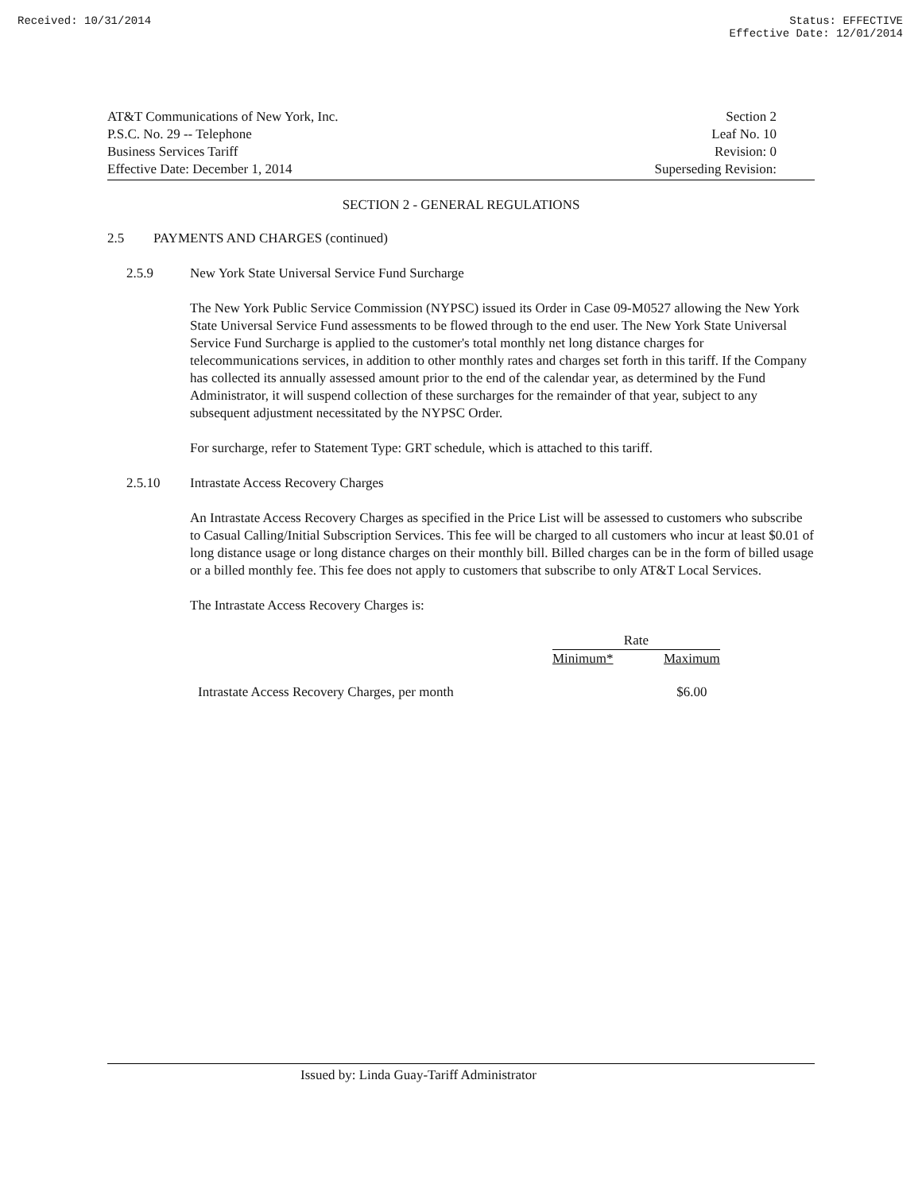Received: 10/31/2014 Status: EFFECTIVE
Effective Date: 12/01/2014
AT&T Communications of New York, Inc.
P.S.C. No. 29 -- Telephone
Business Services Tariff
Effective Date: December 1, 2014
Section 2
Leaf No. 10
Revision: 0
Superseding Revision:
SECTION 2 - GENERAL REGULATIONS
2.5 PAYMENTS AND CHARGES (continued)
2.5.9 New York State Universal Service Fund Surcharge
The New York Public Service Commission (NYPSC) issued its Order in Case 09-M0527 allowing the New York State Universal Service Fund assessments to be flowed through to the end user. The New York State Universal Service Fund Surcharge is applied to the customer's total monthly net long distance charges for telecommunications services, in addition to other monthly rates and charges set forth in this tariff. If the Company has collected its annually assessed amount prior to the end of the calendar year, as determined by the Fund Administrator, it will suspend collection of these surcharges for the remainder of that year, subject to any subsequent adjustment necessitated by the NYPSC Order.
For surcharge, refer to Statement Type: GRT schedule, which is attached to this tariff.
2.5.10 Intrastate Access Recovery Charges
An Intrastate Access Recovery Charges as specified in the Price List will be assessed to customers who subscribe to Casual Calling/Initial Subscription Services. This fee will be charged to all customers who incur at least $0.01 of long distance usage or long distance charges on their monthly bill. Billed charges can be in the form of billed usage or a billed monthly fee. This fee does not apply to customers that subscribe to only AT&T Local Services.
The Intrastate Access Recovery Charges is:
| | Rate | |
| --- | --- | --- |
| | Minimum* | Maximum |
| Intrastate Access Recovery Charges, per month | | $6.00 |
Issued by: Linda Guay-Tariff Administrator